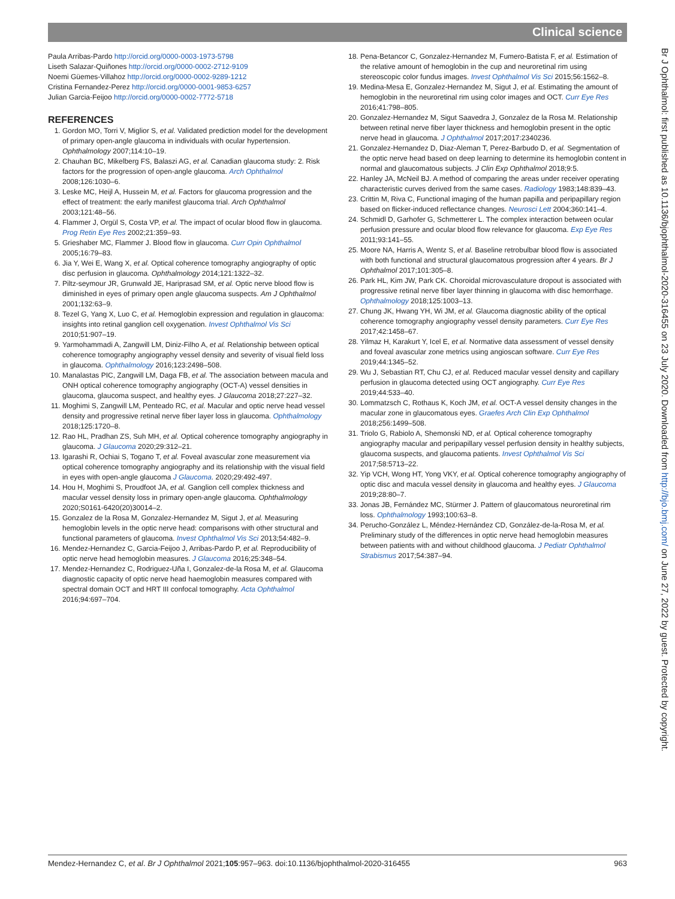Clinical science
Paula Arribas-Pardo http://orcid.org/0000-0003-1973-5798
Liseth Salazar-Quiñones http://orcid.org/0000-0002-2712-9109
Noemi Güemes-Villahoz http://orcid.org/0000-0002-9289-1212
Cristina Fernandez-Perez http://orcid.org/0000-0001-9853-6257
Julian Garcia-Feijoo http://orcid.org/0000-0002-7772-5718
REFERENCES
1. Gordon MO, Torri V, Miglior S, et al. Validated prediction model for the development of primary open-angle glaucoma in individuals with ocular hypertension. Ophthalmology 2007;114:10–19.
2. Chauhan BC, Mikelberg FS, Balaszi AG, et al. Canadian glaucoma study: 2. Risk factors for the progression of open-angle glaucoma. Arch Ophthalmol 2008;126:1030–6.
3. Leske MC, Heijl A, Hussein M, et al. Factors for glaucoma progression and the effect of treatment: the early manifest glaucoma trial. Arch Ophthalmol 2003;121:48–56.
4. Flammer J, Orgül S, Costa VP, et al. The impact of ocular blood flow in glaucoma. Prog Retin Eye Res 2002;21:359–93.
5. Grieshaber MC, Flammer J. Blood flow in glaucoma. Curr Opin Ophthalmol 2005;16:79–83.
6. Jia Y, Wei E, Wang X, et al. Optical coherence tomography angiography of optic disc perfusion in glaucoma. Ophthalmology 2014;121:1322–32.
7. Piltz-seymour JR, Grunwald JE, Hariprasad SM, et al. Optic nerve blood flow is diminished in eyes of primary open angle glaucoma suspects. Am J Ophthalmol 2001;132:63–9.
8. Tezel G, Yang X, Luo C, et al. Hemoglobin expression and regulation in glaucoma: insights into retinal ganglion cell oxygenation. Invest Ophthalmol Vis Sci 2010;51:907–19.
9. Yarmohammadi A, Zangwill LM, Diniz-Filho A, et al. Relationship between optical coherence tomography angiography vessel density and severity of visual field loss in glaucoma. Ophthalmology 2016;123:2498–508.
10. Manalastas PIC, Zangwill LM, Daga FB, et al. The association between macula and ONH optical coherence tomography angiography (OCT-A) vessel densities in glaucoma, glaucoma suspect, and healthy eyes. J Glaucoma 2018;27:227–32.
11. Moghimi S, Zangwill LM, Penteado RC, et al. Macular and optic nerve head vessel density and progressive retinal nerve fiber layer loss in glaucoma. Ophthalmology 2018;125:1720–8.
12. Rao HL, Pradhan ZS, Suh MH, et al. Optical coherence tomography angiography in glaucoma. J Glaucoma 2020;29:312–21.
13. Igarashi R, Ochiai S, Togano T, et al. Foveal avascular zone measurement via optical coherence tomography angiography and its relationship with the visual field in eyes with open-angle glaucoma J Glaucoma. 2020;29:492-497.
14. Hou H, Moghimi S, Proudfoot JA, et al. Ganglion cell complex thickness and macular vessel density loss in primary open-angle glaucoma. Ophthalmology 2020;S0161-6420(20)30014–2.
15. Gonzalez de la Rosa M, Gonzalez-Hernandez M, Sigut J, et al. Measuring hemoglobin levels in the optic nerve head: comparisons with other structural and functional parameters of glaucoma. Invest Ophthalmol Vis Sci 2013;54:482–9.
16. Mendez-Hernandez C, Garcia-Feijoo J, Arribas-Pardo P, et al. Reproducibility of optic nerve head hemoglobin measures. J Glaucoma 2016;25:348–54.
17. Mendez-Hernandez C, Rodriguez-Uña I, Gonzalez-de-la Rosa M, et al. Glaucoma diagnostic capacity of optic nerve head haemoglobin measures compared with spectral domain OCT and HRT III confocal tomography. Acta Ophthalmol 2016;94:697–704.
18. Pena-Betancor C, Gonzalez-Hernandez M, Fumero-Batista F, et al. Estimation of the relative amount of hemoglobin in the cup and neuroretinal rim using stereoscopic color fundus images. Invest Ophthalmol Vis Sci 2015;56:1562–8.
19. Medina-Mesa E, Gonzalez-Hernandez M, Sigut J, et al. Estimating the amount of hemoglobin in the neuroretinal rim using color images and OCT. Curr Eye Res 2016;41:798–805.
20. Gonzalez-Hernandez M, Sigut Saavedra J, Gonzalez de la Rosa M. Relationship between retinal nerve fiber layer thickness and hemoglobin present in the optic nerve head in glaucoma. J Ophthalmol 2017;2017:2340236.
21. Gonzalez-Hernandez D, Diaz-Aleman T, Perez-Barbudo D, et al. Segmentation of the optic nerve head based on deep learning to determine its hemoglobin content in normal and glaucomatous subjects. J Clin Exp Ophthalmol 2018;9:5.
22. Hanley JA, McNeil BJ. A method of comparing the areas under receiver operating characteristic curves derived from the same cases. Radiology 1983;148:839–43.
23. Crittin M, Riva C, Functional imaging of the human papilla and peripapillary region based on flicker-induced reflectance changes. Neurosci Lett 2004;360:141–4.
24. Schmidl D, Garhofer G, Schmetterer L. The complex interaction between ocular perfusion pressure and ocular blood flow relevance for glaucoma. Exp Eye Res 2011;93:141–55.
25. Moore NA, Harris A, Wentz S, et al. Baseline retrobulbar blood flow is associated with both functional and structural glaucomatous progression after 4 years. Br J Ophthalmol 2017;101:305–8.
26. Park HL, Kim JW, Park CK. Choroidal microvasculature dropout is associated with progressive retinal nerve fiber layer thinning in glaucoma with disc hemorrhage. Ophthalmology 2018;125:1003–13.
27. Chung JK, Hwang YH, Wi JM, et al. Glaucoma diagnostic ability of the optical coherence tomography angiography vessel density parameters. Curr Eye Res 2017;42:1458–67.
28. Yilmaz H, Karakurt Y, Icel E, et al. Normative data assessment of vessel density and foveal avascular zone metrics using angioscan software. Curr Eye Res 2019;44:1345–52.
29. Wu J, Sebastian RT, Chu CJ, et al. Reduced macular vessel density and capillary perfusion in glaucoma detected using OCT angiography. Curr Eye Res 2019;44:533–40.
30. Lommatzsch C, Rothaus K, Koch JM, et al. OCT-A vessel density changes in the macular zone in glaucomatous eyes. Graefes Arch Clin Exp Ophthalmol 2018;256:1499–508.
31. Triolo G, Rabiolo A, Shemonski ND, et al. Optical coherence tomography angiography macular and peripapillary vessel perfusion density in healthy subjects, glaucoma suspects, and glaucoma patients. Invest Ophthalmol Vis Sci 2017;58:5713–22.
32. Yip VCH, Wong HT, Yong VKY, et al. Optical coherence tomography angiography of optic disc and macula vessel density in glaucoma and healthy eyes. J Glaucoma 2019;28:80–7.
33. Jonas JB, Fernández MC, Stürmer J. Pattern of glaucomatous neuroretinal rim loss. Ophthalmology 1993;100:63–8.
34. Perucho-González L, Méndez-Hernández CD, González-de-la-Rosa M, et al. Preliminary study of the differences in optic nerve head hemoglobin measures between patients with and without childhood glaucoma. J Pediatr Ophthalmol Strabismus 2017;54:387–94.
Br J Ophthalmol: first published as 10.1136/bjophthalmol-2020-316455 on 23 July 2020. Downloaded from http://bjo.bmj.com/ on June 27, 2022 by guest. Protected by copyright.
Mendez-Hernandez C, et al. Br J Ophthalmol 2021;105:957–963. doi:10.1136/bjophthalmol-2020-316455 963